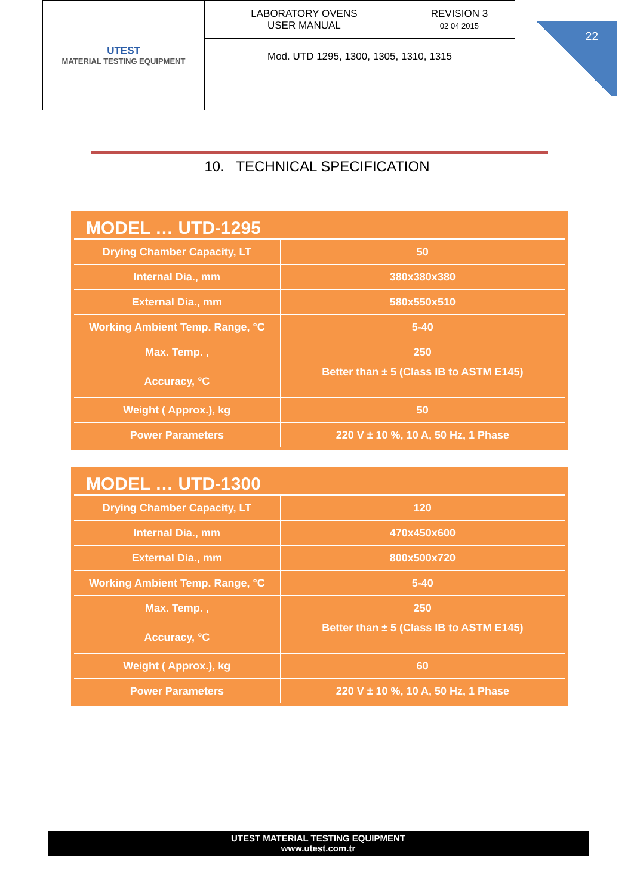| UTEST MATERIAL TESTING EQUIPMENT | LABORATORY OVENS USER MANUAL | REVISION 3 02 04 2015 |
| | Mod. UTD 1295, 1300, 1305, 1310, 1315 | |
22
10. TECHNICAL SPECIFICATION
MODEL … UTD-1295
| Drying Chamber Capacity, LT | 50 |
| Internal Dia., mm | 380x380x380 |
| External Dia., mm | 580x550x510 |
| Working Ambient Temp. Range, °C | 5-40 |
| Max. Temp. , | 250 |
| Accuracy, °C | Better than ± 5 (Class IB to ASTM E145) |
| Weight ( Approx.), kg | 50 |
| Power Parameters | 220 V ± 10 %, 10 A, 50 Hz, 1 Phase |
MODEL … UTD-1300
| Drying Chamber Capacity, LT | 120 |
| Internal Dia., mm | 470x450x600 |
| External Dia., mm | 800x500x720 |
| Working Ambient Temp. Range, °C | 5-40 |
| Max. Temp. , | 250 |
| Accuracy, °C | Better than ± 5 (Class IB to ASTM E145) |
| Weight ( Approx.), kg | 60 |
| Power Parameters | 220 V ± 10 %, 10 A, 50 Hz, 1 Phase |
UTEST MATERIAL TESTING EQUIPMENT
www.utest.com.tr